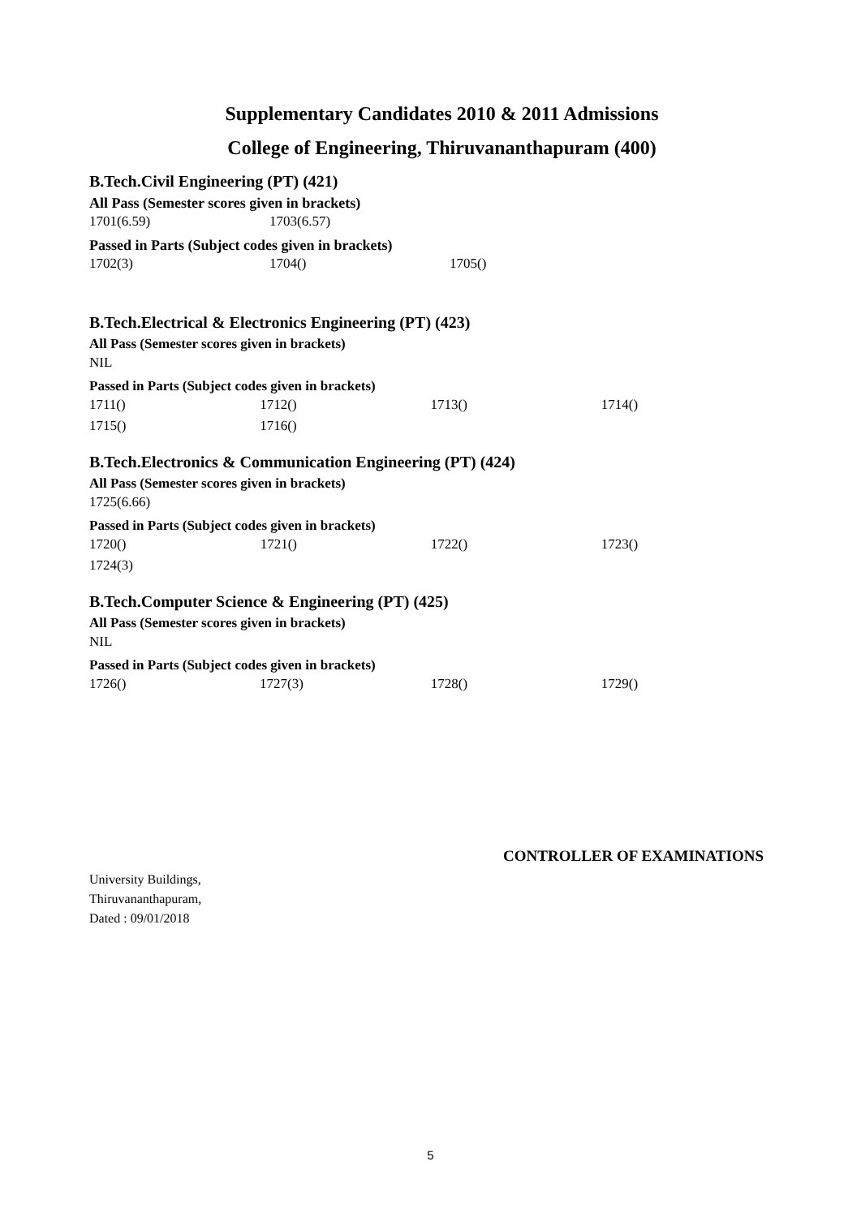Supplementary Candidates 2010 & 2011 Admissions
College of Engineering, Thiruvananthapuram (400)
B.Tech.Civil Engineering (PT) (421)
All Pass (Semester scores given in brackets)
| 1701(6.59) | 1703(6.57) |
Passed in Parts (Subject codes given in brackets)
| 1702(3) | 1704() | 1705() |
B.Tech.Electrical & Electronics Engineering (PT) (423)
All Pass (Semester scores given in brackets)
| NIL |
Passed in Parts (Subject codes given in brackets)
| 1711() | 1712() | 1713() | 1714() |
| 1715() | 1716() | | |
B.Tech.Electronics & Communication Engineering (PT) (424)
All Pass (Semester scores given in brackets)
| 1725(6.66) |
Passed in Parts (Subject codes given in brackets)
| 1720() | 1721() | 1722() | 1723() |
| 1724(3) | | | |
B.Tech.Computer Science & Engineering (PT) (425)
All Pass (Semester scores given in brackets)
| NIL |
Passed in Parts (Subject codes given in brackets)
| 1726() | 1727(3) | 1728() | 1729() |
CONTROLLER OF EXAMINATIONS
University Buildings,
Thiruvananthapuram,
Dated : 09/01/2018
5